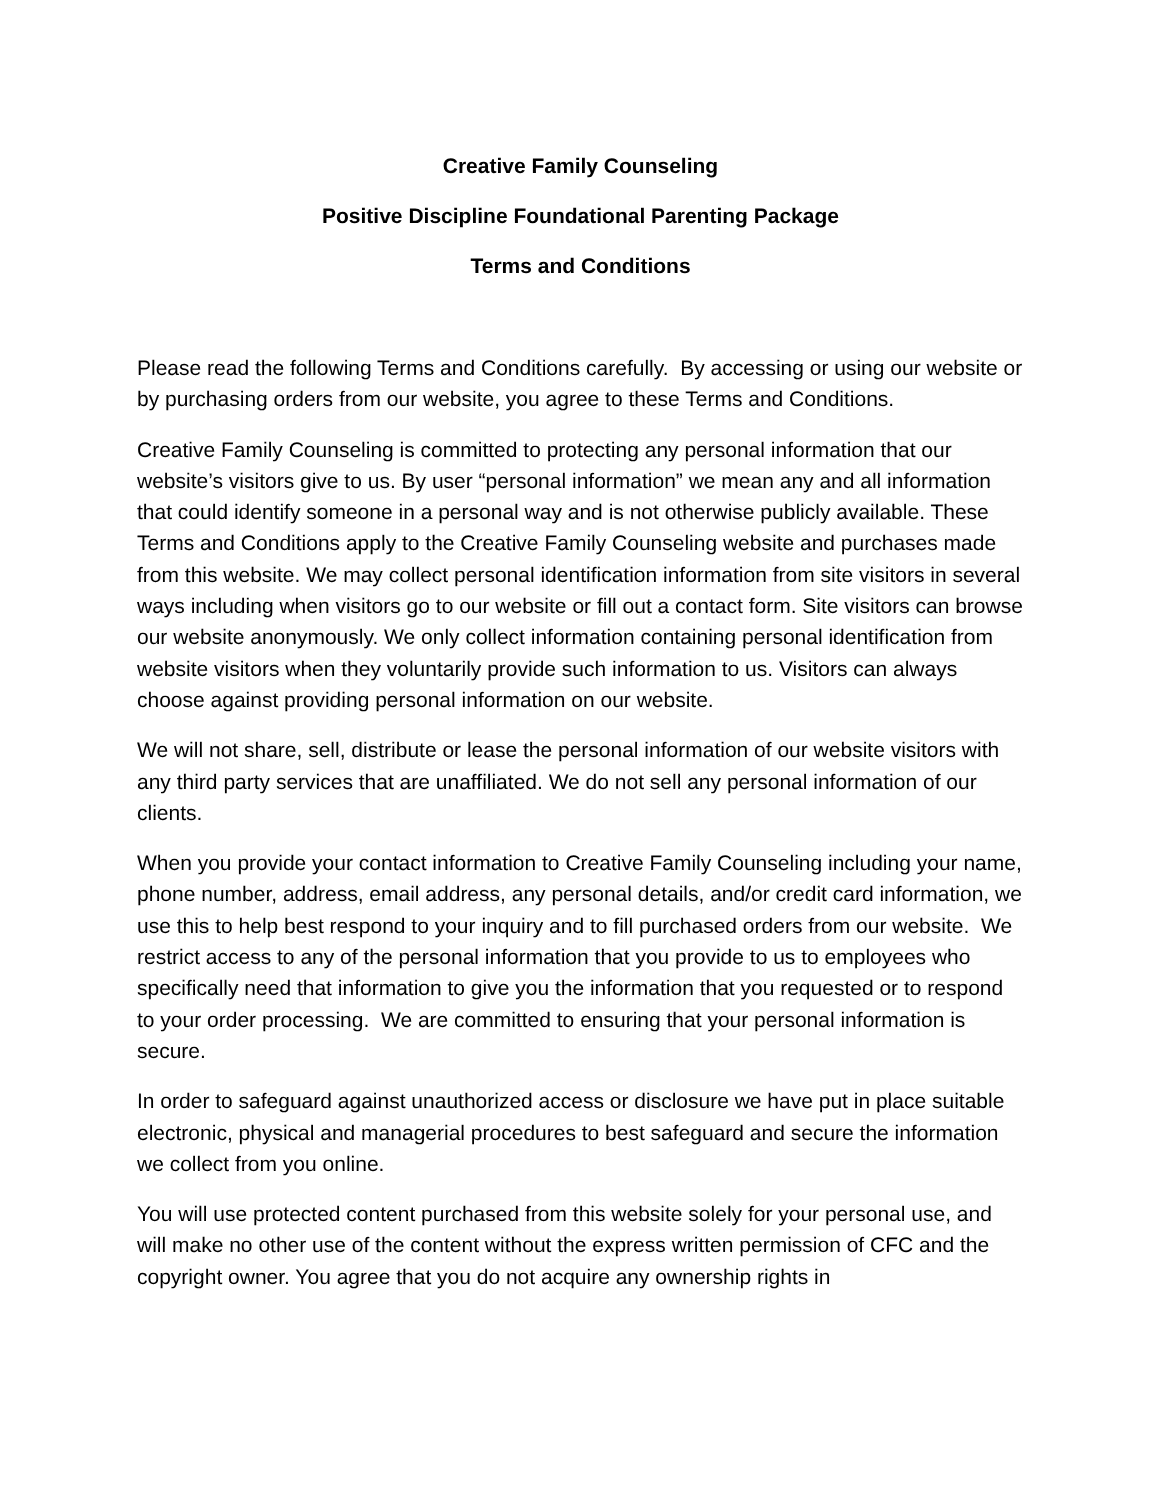Creative Family Counseling
Positive Discipline Foundational Parenting Package
Terms and Conditions
Please read the following Terms and Conditions carefully. By accessing or using our website or by purchasing orders from our website, you agree to these Terms and Conditions.
Creative Family Counseling is committed to protecting any personal information that our website’s visitors give to us. By user “personal information” we mean any and all information that could identify someone in a personal way and is not otherwise publicly available. These Terms and Conditions apply to the Creative Family Counseling website and purchases made from this website. We may collect personal identification information from site visitors in several ways including when visitors go to our website or fill out a contact form. Site visitors can browse our website anonymously. We only collect information containing personal identification from website visitors when they voluntarily provide such information to us. Visitors can always choose against providing personal information on our website.
We will not share, sell, distribute or lease the personal information of our website visitors with any third party services that are unaffiliated. We do not sell any personal information of our clients.
When you provide your contact information to Creative Family Counseling including your name, phone number, address, email address, any personal details, and/or credit card information, we use this to help best respond to your inquiry and to fill purchased orders from our website. We restrict access to any of the personal information that you provide to us to employees who specifically need that information to give you the information that you requested or to respond to your order processing. We are committed to ensuring that your personal information is secure.
In order to safeguard against unauthorized access or disclosure we have put in place suitable electronic, physical and managerial procedures to best safeguard and secure the information we collect from you online.
You will use protected content purchased from this website solely for your personal use, and will make no other use of the content without the express written permission of CFC and the copyright owner. You agree that you do not acquire any ownership rights in